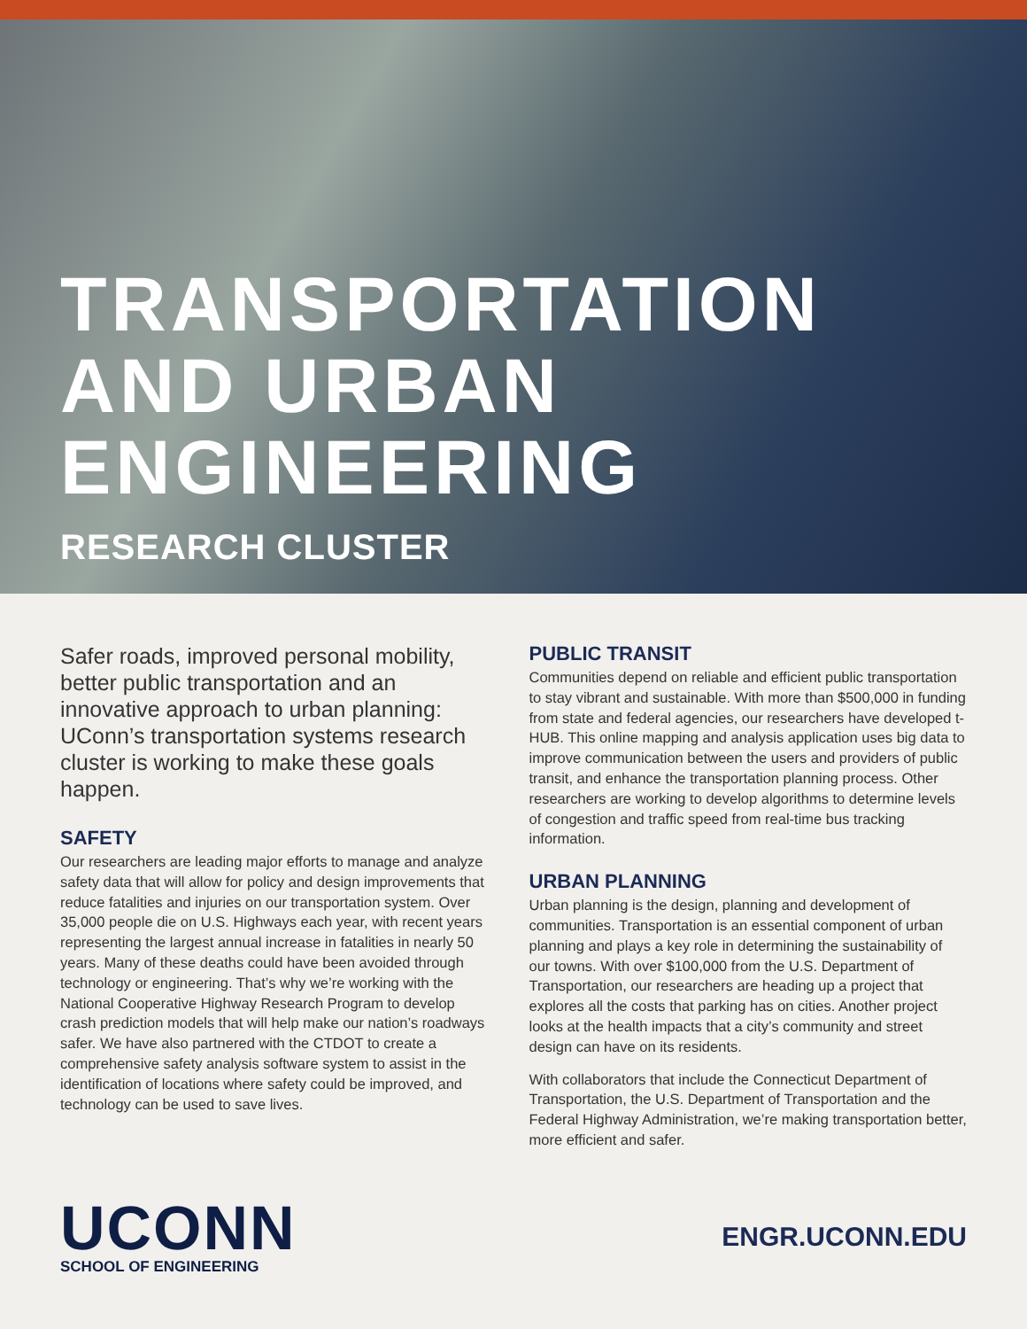TRANSPORTATION
AND URBAN
ENGINEERING
RESEARCH CLUSTER
Safer roads, improved personal mobility, better public transportation and an innovative approach to urban planning: UConn’s transportation systems research cluster is working to make these goals happen.
SAFETY
Our researchers are leading major efforts to manage and analyze safety data that will allow for policy and design improvements that reduce fatalities and injuries on our transportation system. Over 35,000 people die on U.S. Highways each year, with recent years representing the largest annual increase in fatalities in nearly 50 years. Many of these deaths could have been avoided through technology or engineering. That’s why we’re working with the National Cooperative Highway Research Program to develop crash prediction models that will help make our nation’s roadways safer. We have also partnered with the CTDOT to create a comprehensive safety analysis software system to assist in the identification of locations where safety could be improved, and technology can be used to save lives.
PUBLIC TRANSIT
Communities depend on reliable and efficient public transportation to stay vibrant and sustainable. With more than $500,000 in funding from state and federal agencies, our researchers have developed t-HUB. This online mapping and analysis application uses big data to improve communication between the users and providers of public transit, and enhance the transportation planning process. Other researchers are working to develop algorithms to determine levels of congestion and traffic speed from real-time bus tracking information.
URBAN PLANNING
Urban planning is the design, planning and development of communities. Transportation is an essential component of urban planning and plays a key role in determining the sustainability of our towns. With over $100,000 from the U.S. Department of Transportation, our researchers are heading up a project that explores all the costs that parking has on cities. Another project looks at the health impacts that a city’s community and street design can have on its residents.
With collaborators that include the Connecticut Department of Transportation, the U.S. Department of Transportation and the Federal Highway Administration, we’re making transportation better, more efficient and safer.
UCONN
SCHOOL OF ENGINEERING
ENGR.UCONN.EDU